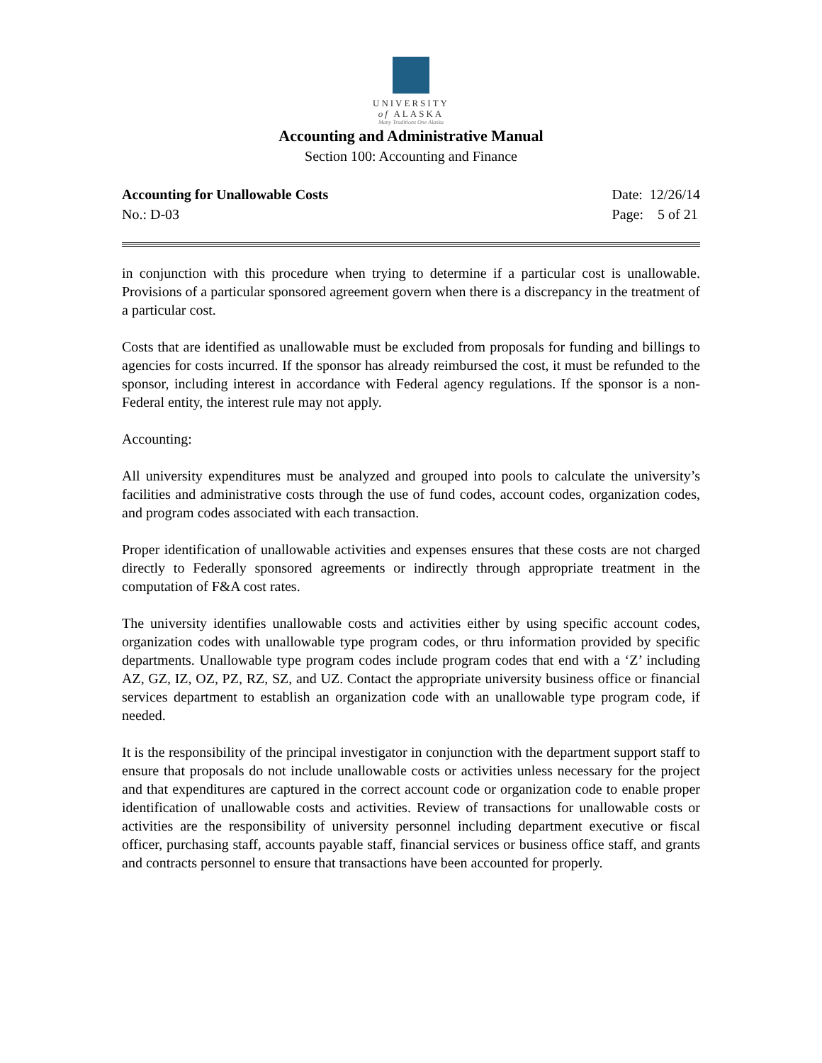UNIVERSITY
of ALASKA
Many Traditions One Alaska
Accounting and Administrative Manual
Section 100: Accounting and Finance
Accounting for Unallowable Costs
No.: D-03
Date: 12/26/14
Page: 5 of 21
in conjunction with this procedure when trying to determine if a particular cost is unallowable. Provisions of a particular sponsored agreement govern when there is a discrepancy in the treatment of a particular cost.
Costs that are identified as unallowable must be excluded from proposals for funding and billings to agencies for costs incurred. If the sponsor has already reimbursed the cost, it must be refunded to the sponsor, including interest in accordance with Federal agency regulations. If the sponsor is a non-Federal entity, the interest rule may not apply.
Accounting:
All university expenditures must be analyzed and grouped into pools to calculate the university’s facilities and administrative costs through the use of fund codes, account codes, organization codes, and program codes associated with each transaction.
Proper identification of unallowable activities and expenses ensures that these costs are not charged directly to Federally sponsored agreements or indirectly through appropriate treatment in the computation of F&A cost rates.
The university identifies unallowable costs and activities either by using specific account codes, organization codes with unallowable type program codes, or thru information provided by specific departments. Unallowable type program codes include program codes that end with a ‘Z’ including AZ, GZ, IZ, OZ, PZ, RZ, SZ, and UZ. Contact the appropriate university business office or financial services department to establish an organization code with an unallowable type program code, if needed.
It is the responsibility of the principal investigator in conjunction with the department support staff to ensure that proposals do not include unallowable costs or activities unless necessary for the project and that expenditures are captured in the correct account code or organization code to enable proper identification of unallowable costs and activities. Review of transactions for unallowable costs or activities are the responsibility of university personnel including department executive or fiscal officer, purchasing staff, accounts payable staff, financial services or business office staff, and grants and contracts personnel to ensure that transactions have been accounted for properly.